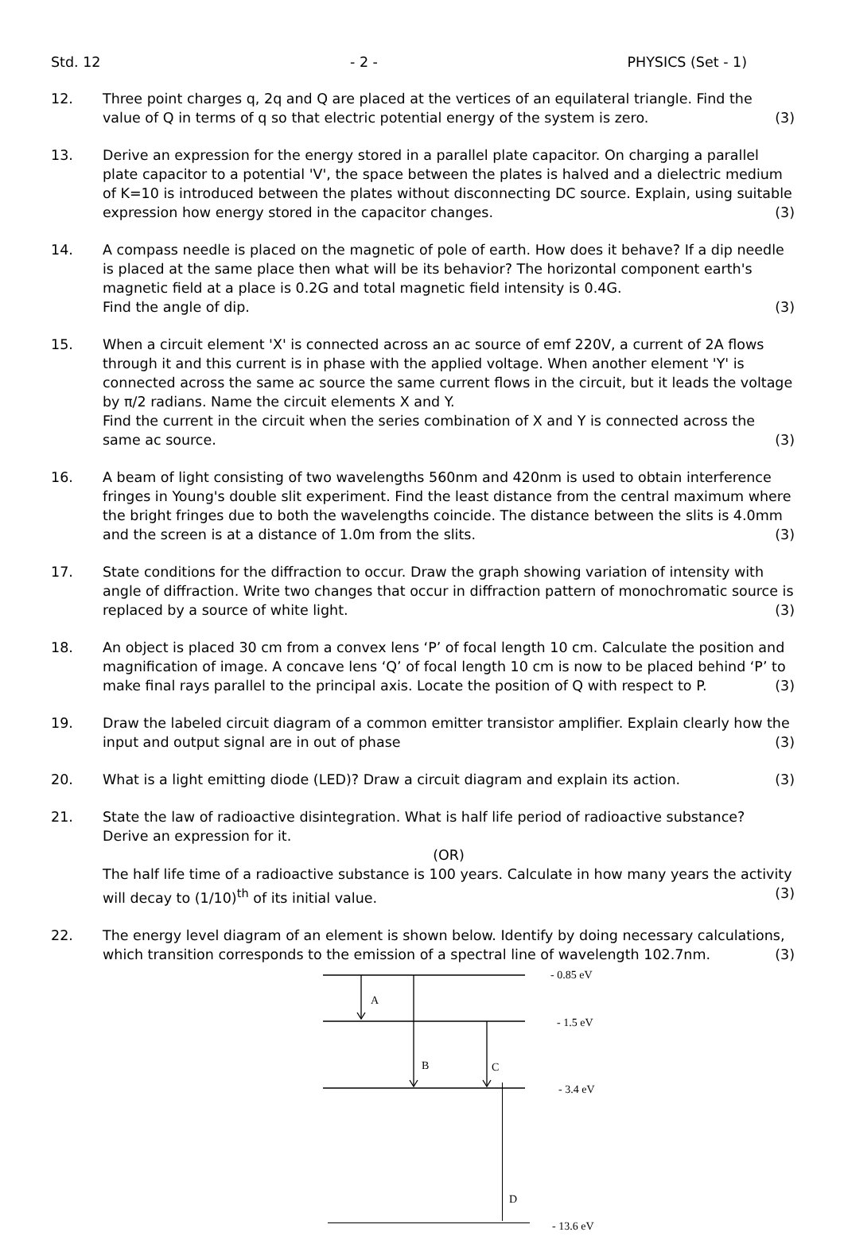Std. 12 - 2 - PHYSICS (Set - 1)
12. Three point charges q, 2q and Q are placed at the vertices of an equilateral triangle. Find the value of Q in terms of q so that electric potential energy of the system is zero. (3)
13. Derive an expression for the energy stored in a parallel plate capacitor. On charging a parallel plate capacitor to a potential 'V', the space between the plates is halved and a dielectric medium of K=10 is introduced between the plates without disconnecting DC source. Explain, using suitable expression how energy stored in the capacitor changes. (3)
14. A compass needle is placed on the magnetic of pole of earth. How does it behave? If a dip needle is placed at the same place then what will be its behavior? The horizontal component earth's magnetic field at a place is 0.2G and total magnetic field intensity is 0.4G.
Find the angle of dip. (3)
15. When a circuit element 'X' is connected across an ac source of emf 220V, a current of 2A flows through it and this current is in phase with the applied voltage. When another element 'Y' is connected across the same ac source the same current flows in the circuit, but it leads the voltage by π/2 radians. Name the circuit elements X and Y.
Find the current in the circuit when the series combination of X and Y is connected across the same ac source. (3)
16. A beam of light consisting of two wavelengths 560nm and 420nm is used to obtain interference fringes in Young's double slit experiment. Find the least distance from the central maximum where the bright fringes due to both the wavelengths coincide. The distance between the slits is 4.0mm and the screen is at a distance of 1.0m from the slits. (3)
17. State conditions for the diffraction to occur. Draw the graph showing variation of intensity with angle of diffraction. Write two changes that occur in diffraction pattern of monochromatic source is replaced by a source of white light. (3)
18. An object is placed 30 cm from a convex lens ‘P’ of focal length 10 cm. Calculate the position and magnification of image. A concave lens ‘Q’ of focal length 10 cm is now to be placed behind ‘P’ to make final rays parallel to the principal axis. Locate the position of Q with respect to P. (3)
19. Draw the labeled circuit diagram of a common emitter transistor amplifier. Explain clearly how the input and output signal are in out of phase (3)
20. What is a light emitting diode (LED)? Draw a circuit diagram and explain its action. (3)
21. State the law of radioactive disintegration. What is half life period of radioactive substance? Derive an expression for it.
(OR)
The half life time of a radioactive substance is 100 years. Calculate in how many years the activity will decay to (1/10)<sup>th</sup> of its initial value. (3)
22. The energy level diagram of an element is shown below. Identify by doing necessary calculations, which transition corresponds to the emission of a spectral line of wavelength 102.7nm. (3)
A
B
C
- 0.85 eV
- 1.5 eV
- 3.4 eV
D
- 13.6 eV